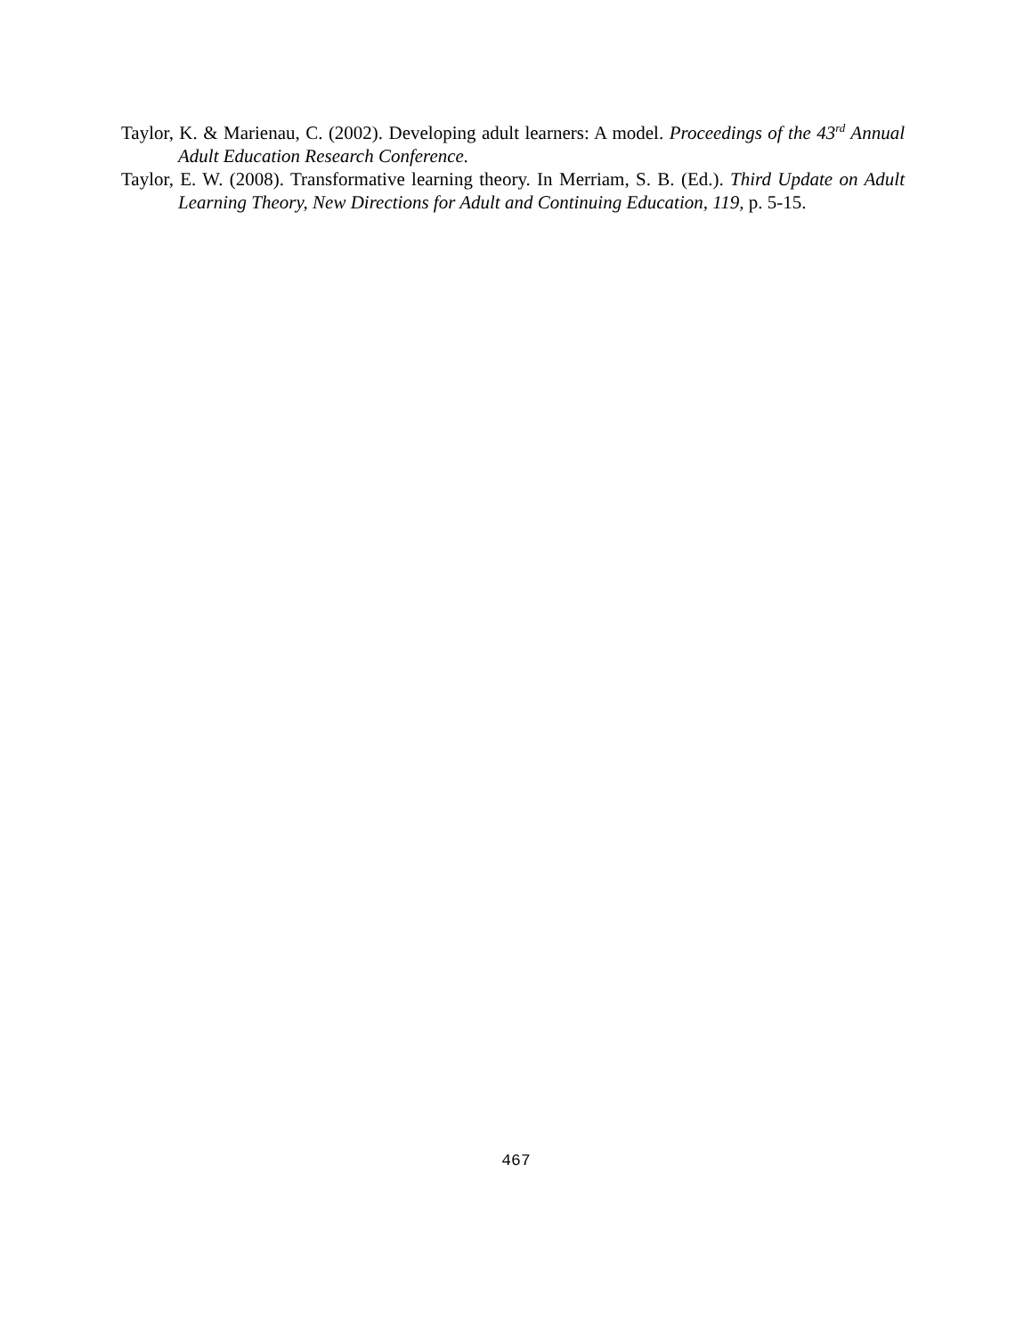Taylor, K. & Marienau, C. (2002). Developing adult learners: A model. Proceedings of the 43<sup>rd</sup> Annual Adult Education Research Conference.
Taylor, E. W. (2008). Transformative learning theory. In Merriam, S. B. (Ed.). Third Update on Adult Learning Theory, New Directions for Adult and Continuing Education, 119, p. 5-15.
467